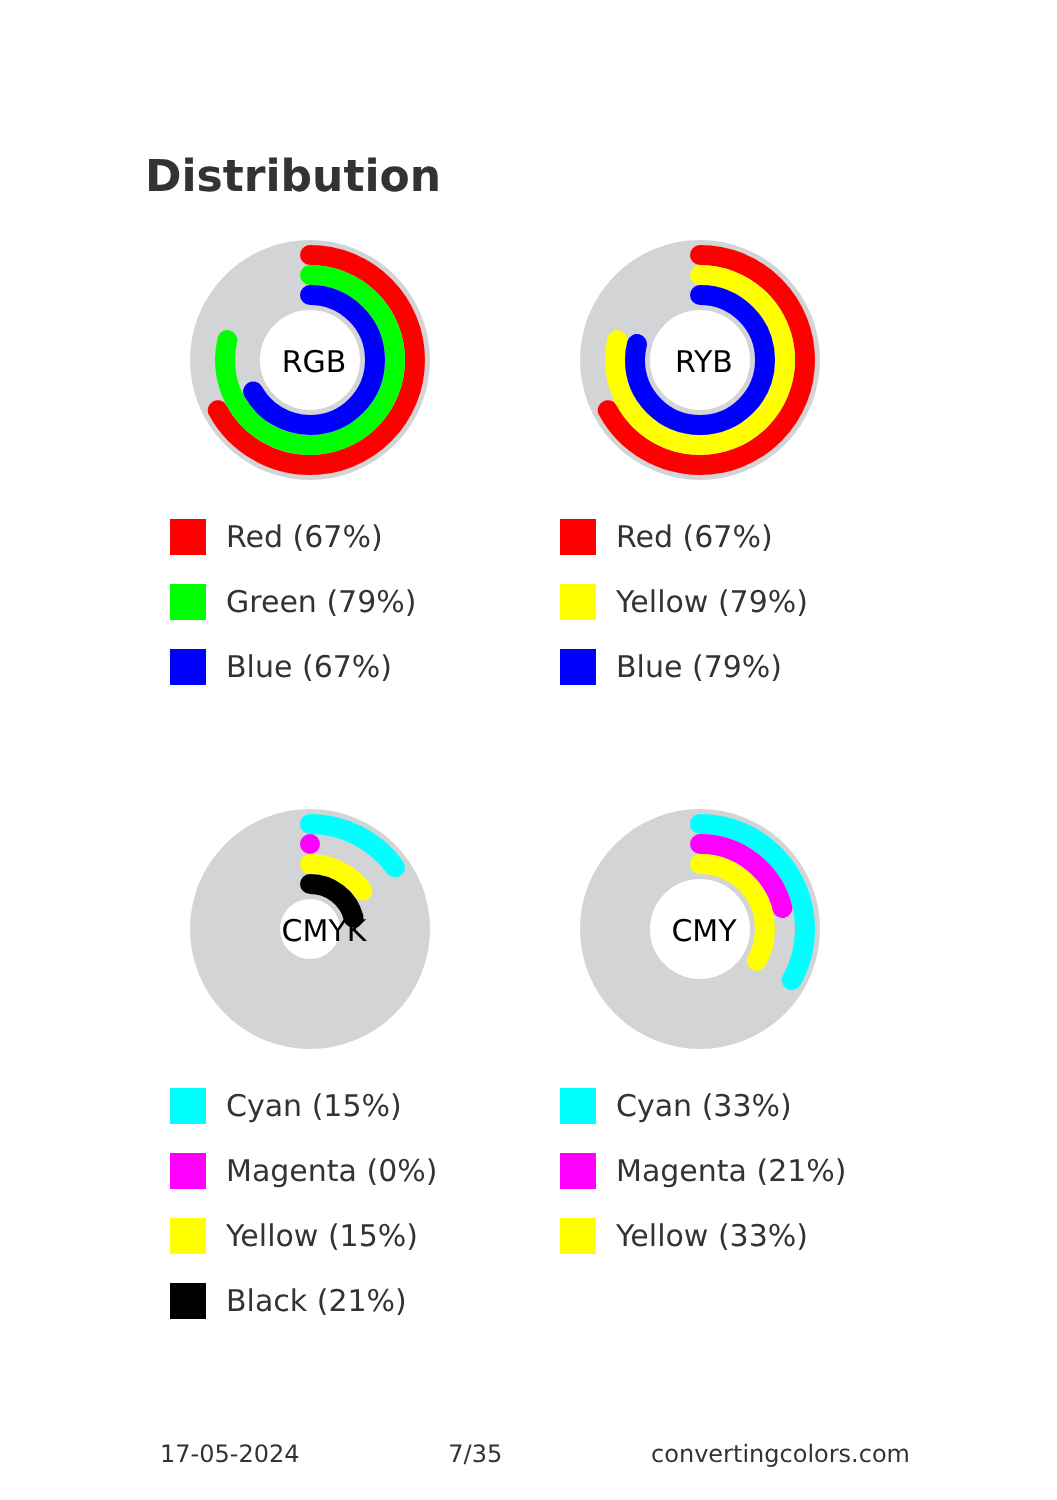Distribution
RGB
Red (67%)
Green (79%)
Blue (67%)
RYB
Red (67%)
Yellow (79%)
Blue (79%)
CMYK
Cyan (15%)
Magenta (0%)
Yellow (15%)
Black (21%)
CMY
Cyan (33%)
Magenta (21%)
Yellow (33%)
17-05-2024 7/35 convertingcolors.com